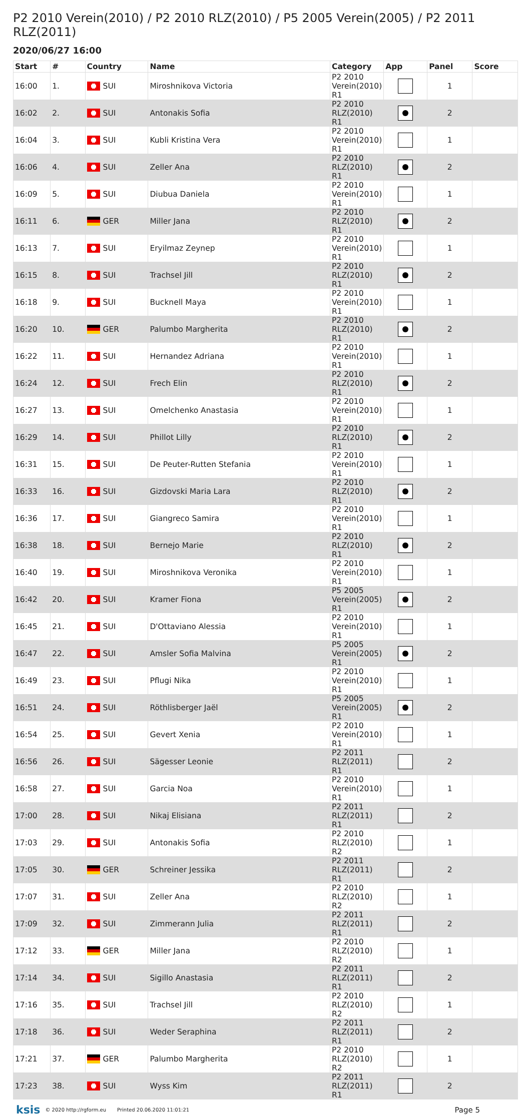P2 2010 Verein(2010) / P2 2010 RLZ(2010) / P5 2005 Verein(2005) / P2 2011 RLZ(2011)
2020/06/27 16:00
| Start | # | Country | Name | Category | App | Panel | Score |
| --- | --- | --- | --- | --- | --- | --- | --- |
| 16:00 | 1. | SUI | Miroshnikova Victoria | P2 2010 Verein(2010) R1 | | 1 | |
| 16:02 | 2. | SUI | Antonakis Sofia | P2 2010 RLZ(2010) R1 | | 2 | |
| 16:04 | 3. | SUI | Kubli Kristina Vera | P2 2010 Verein(2010) R1 | | 1 | |
| 16:06 | 4. | SUI | Zeller Ana | P2 2010 RLZ(2010) R1 | | 2 | |
| 16:09 | 5. | SUI | Diubua Daniela | P2 2010 Verein(2010) R1 | | 1 | |
| 16:11 | 6. | GER | Miller Jana | P2 2010 RLZ(2010) R1 | | 2 | |
| 16:13 | 7. | SUI | Eryilmaz Zeynep | P2 2010 Verein(2010) R1 | | 1 | |
| 16:15 | 8. | SUI | Trachsel Jill | P2 2010 RLZ(2010) R1 | | 2 | |
| 16:18 | 9. | SUI | Bucknell Maya | P2 2010 Verein(2010) R1 | | 1 | |
| 16:20 | 10. | GER | Palumbo Margherita | P2 2010 RLZ(2010) R1 | | 2 | |
| 16:22 | 11. | SUI | Hernandez Adriana | P2 2010 Verein(2010) R1 | | 1 | |
| 16:24 | 12. | SUI | Frech Elin | P2 2010 RLZ(2010) R1 | | 2 | |
| 16:27 | 13. | SUI | Omelchenko Anastasia | P2 2010 Verein(2010) R1 | | 1 | |
| 16:29 | 14. | SUI | Phillot Lilly | P2 2010 RLZ(2010) R1 | | 2 | |
| 16:31 | 15. | SUI | De Peuter-Rutten Stefania | P2 2010 Verein(2010) R1 | | 1 | |
| 16:33 | 16. | SUI | Gizdovski Maria Lara | P2 2010 RLZ(2010) R1 | | 2 | |
| 16:36 | 17. | SUI | Giangreco Samira | P2 2010 Verein(2010) R1 | | 1 | |
| 16:38 | 18. | SUI | Bernejo Marie | P2 2010 RLZ(2010) R1 | | 2 | |
| 16:40 | 19. | SUI | Miroshnikova Veronika | P2 2010 Verein(2010) R1 | | 1 | |
| 16:42 | 20. | SUI | Kramer Fiona | P5 2005 Verein(2005) R1 | | 2 | |
| 16:45 | 21. | SUI | D'Ottaviano Alessia | P2 2010 Verein(2010) R1 | | 1 | |
| 16:47 | 22. | SUI | Amsler Sofia Malvina | P5 2005 Verein(2005) R1 | | 2 | |
| 16:49 | 23. | SUI | Pflugi Nika | P2 2010 Verein(2010) R1 | | 1 | |
| 16:51 | 24. | SUI | Röthlisberger Jaël | P5 2005 Verein(2005) R1 | | 2 | |
| 16:54 | 25. | SUI | Gevert Xenia | P2 2010 Verein(2010) R1 | | 1 | |
| 16:56 | 26. | SUI | Sägesser Leonie | P2 2011 RLZ(2011) R1 | | 2 | |
| 16:58 | 27. | SUI | Garcia Noa | P2 2010 Verein(2010) R1 | | 1 | |
| 17:00 | 28. | SUI | Nikaj Elisiana | P2 2011 RLZ(2011) R1 | | 2 | |
| 17:03 | 29. | SUI | Antonakis Sofia | P2 2010 RLZ(2010) R2 | | 1 | |
| 17:05 | 30. | GER | Schreiner Jessika | P2 2011 RLZ(2011) R1 | | 2 | |
| 17:07 | 31. | SUI | Zeller Ana | P2 2010 RLZ(2010) R2 | | 1 | |
| 17:09 | 32. | SUI | Zimmerann Julia | P2 2011 RLZ(2011) R1 | | 2 | |
| 17:12 | 33. | GER | Miller Jana | P2 2010 RLZ(2010) R2 | | 1 | |
| 17:14 | 34. | SUI | Sigillo Anastasia | P2 2011 RLZ(2011) R1 | | 2 | |
| 17:16 | 35. | SUI | Trachsel Jill | P2 2010 RLZ(2010) R2 | | 1 | |
| 17:18 | 36. | SUI | Weder Seraphina | P2 2011 RLZ(2011) R1 | | 2 | |
| 17:21 | 37. | GER | Palumbo Margherita | P2 2010 RLZ(2010) R2 | | 1 | |
| 17:23 | 38. | SUI | Wyss Kim | P2 2011 RLZ(2011) R1 | | 2 | |
ksis © 2020 http://rgform.eu Printed 20.06.2020 11:01:21 Page 5